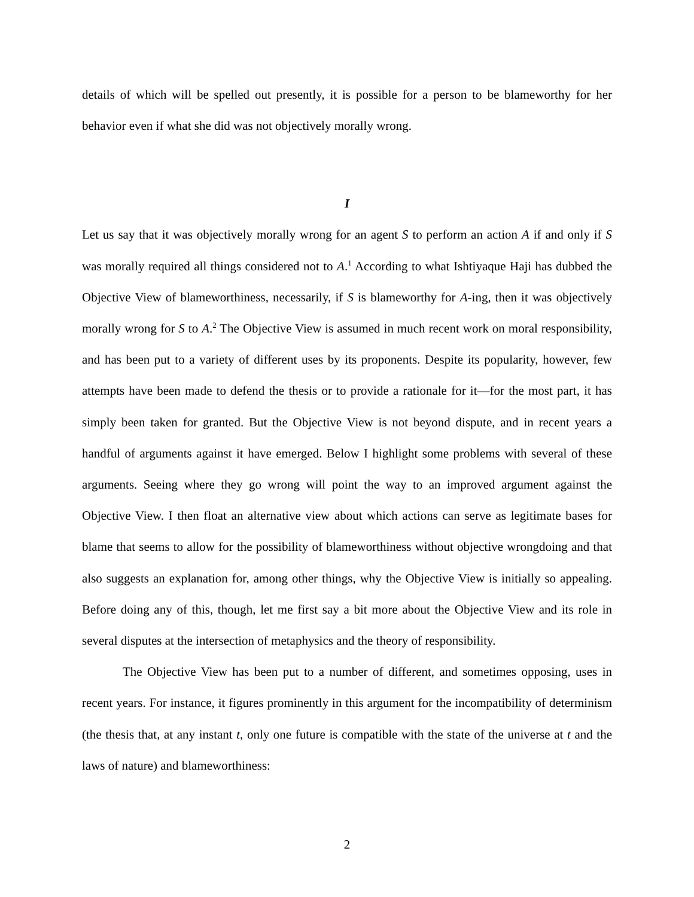details of which will be spelled out presently, it is possible for a person to be blameworthy for her behavior even if what she did was not objectively morally wrong.
I
Let us say that it was objectively morally wrong for an agent S to perform an action A if and only if S was morally required all things considered not to A.<sup>1</sup> According to what Ishtiyaque Haji has dubbed the Objective View of blameworthiness, necessarily, if S is blameworthy for A-ing, then it was objectively morally wrong for S to A.<sup>2</sup> The Objective View is assumed in much recent work on moral responsibility, and has been put to a variety of different uses by its proponents. Despite its popularity, however, few attempts have been made to defend the thesis or to provide a rationale for it—for the most part, it has simply been taken for granted. But the Objective View is not beyond dispute, and in recent years a handful of arguments against it have emerged. Below I highlight some problems with several of these arguments. Seeing where they go wrong will point the way to an improved argument against the Objective View. I then float an alternative view about which actions can serve as legitimate bases for blame that seems to allow for the possibility of blameworthiness without objective wrongdoing and that also suggests an explanation for, among other things, why the Objective View is initially so appealing. Before doing any of this, though, let me first say a bit more about the Objective View and its role in several disputes at the intersection of metaphysics and the theory of responsibility.
The Objective View has been put to a number of different, and sometimes opposing, uses in recent years. For instance, it figures prominently in this argument for the incompatibility of determinism (the thesis that, at any instant t, only one future is compatible with the state of the universe at t and the laws of nature) and blameworthiness:
2